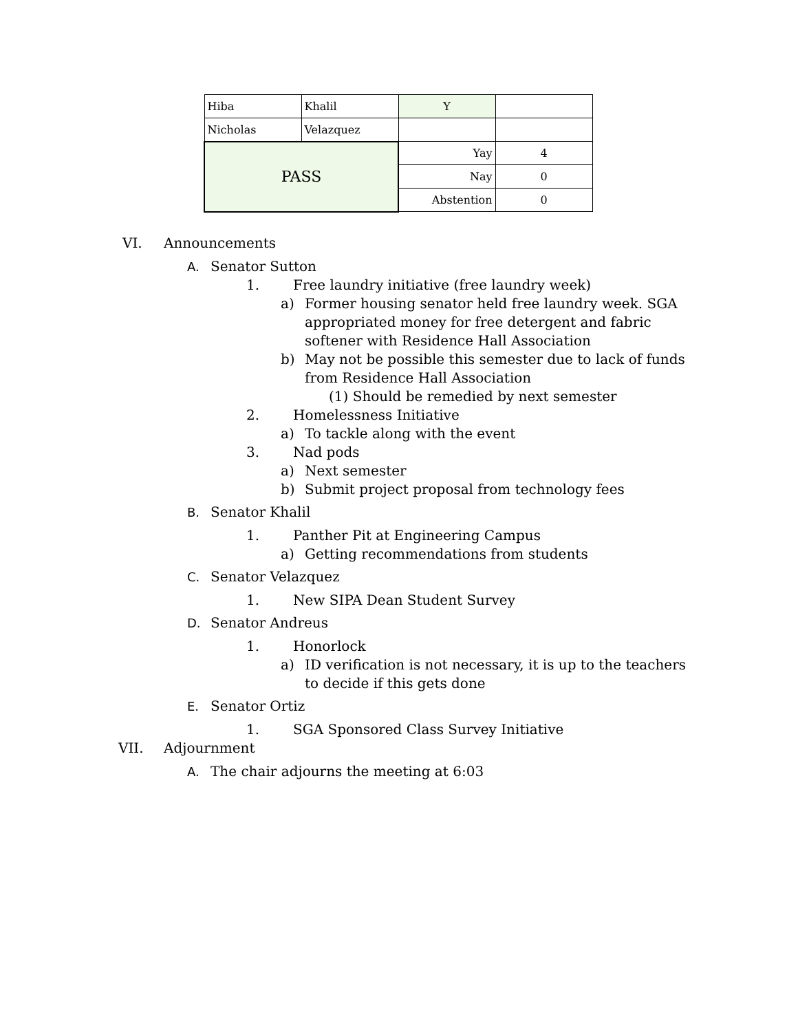| Hiba | Khalil | Y | |
| Nicholas | Velazquez | | |
| PASS | | Yay | 4 |
| | | Nay | 0 |
| | | Abstention | 0 |
VI. Announcements A. Senator Sutton 1. Free laundry initiative (free laundry week)
a) Former housing senator held free laundry week. SGA
appropriated money for free detergent and fabric
softener with Residence Hall Association
b) May not be possible this semester due to lack of funds
from Residence Hall Association
(1) Should be remedied by next semester
2. Homelessness Initiative
a) To tackle along with the event
3. Nad pods
a) Next semester
b) Submit project proposal from technology fees
B. Senator Khalil 1. Panther Pit at Engineering Campus
a) Getting recommendations from students
C. Senator Velazquez 1. New SIPA Dean Student Survey
D. Senator Andreus 1. Honorlock
a) ID verification is not necessary, it is up to the teachers
to decide if this gets done
E. Senator Ortiz 1. SGA Sponsored Class Survey Initiative
VII. Adjournment A. The chair adjourns the meeting at 6:03